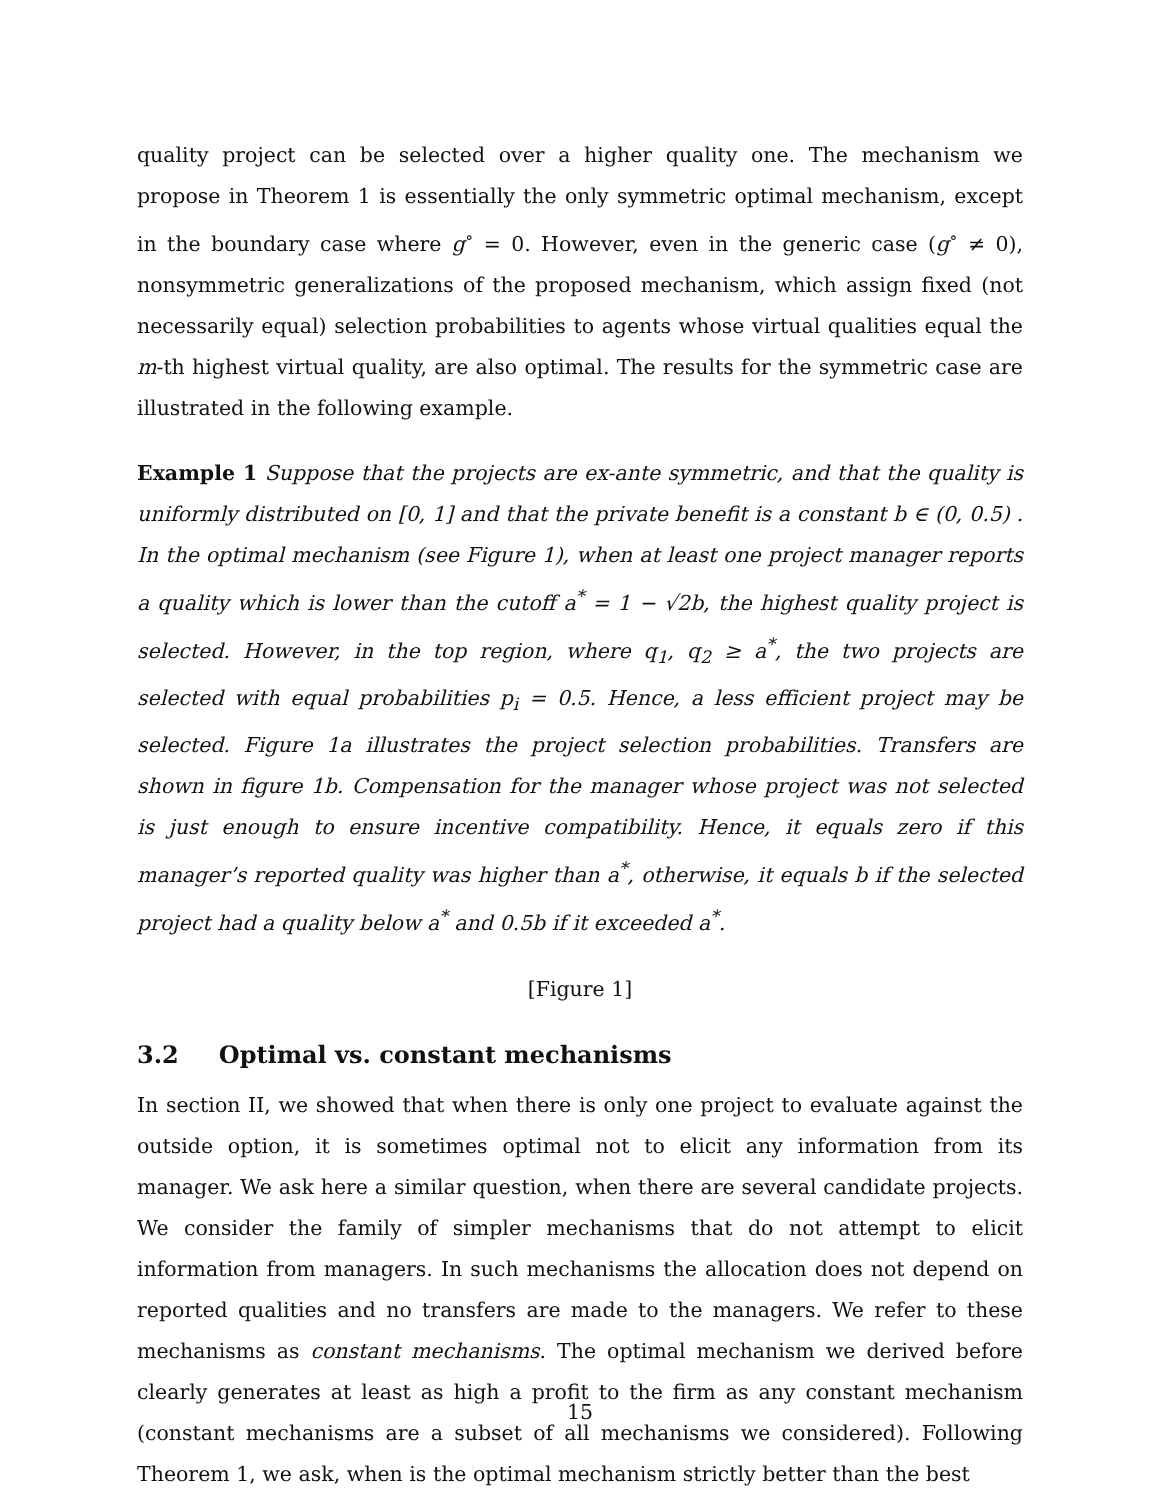quality project can be selected over a higher quality one. The mechanism we propose in Theorem 1 is essentially the only symmetric optimal mechanism, except in the boundary case where g<sup>∘</sup> = 0. However, even in the generic case (g<sup>∘</sup> ≠ 0), nonsymmetric generalizations of the proposed mechanism, which assign fixed (not necessarily equal) selection probabilities to agents whose virtual qualities equal the m-th highest virtual quality, are also optimal. The results for the symmetric case are illustrated in the following example.
Example 1 Suppose that the projects are ex-ante symmetric, and that the quality is uniformly distributed on [0, 1] and that the private benefit is a constant b ∈ (0, 0.5) . In the optimal mechanism (see Figure 1), when at least one project manager reports a quality which is lower than the cutoff a<sup>*</sup> = 1 − √2b, the highest quality project is selected. However, in the top region, where q<sub>1</sub>, q<sub>2</sub> ≥ a<sup>*</sup>, the two projects are selected with equal probabilities p<sub>i</sub> = 0.5. Hence, a less efficient project may be selected. Figure 1a illustrates the project selection probabilities. Transfers are shown in figure 1b. Compensation for the manager whose project was not selected is just enough to ensure incentive compatibility. Hence, it equals zero if this manager’s reported quality was higher than a<sup>*</sup>, otherwise, it equals b if the selected project had a quality below a<sup>*</sup> and 0.5b if it exceeded a<sup>*</sup>.
[Figure 1]
3.2 Optimal vs. constant mechanisms
In section II, we showed that when there is only one project to evaluate against the outside option, it is sometimes optimal not to elicit any information from its manager. We ask here a similar question, when there are several candidate projects. We consider the family of simpler mechanisms that do not attempt to elicit information from managers. In such mechanisms the allocation does not depend on reported qualities and no transfers are made to the managers. We refer to these mechanisms as constant mechanisms. The optimal mechanism we derived before clearly generates at least as high a profit to the firm as any constant mechanism (constant mechanisms are a subset of all mechanisms we considered). Following Theorem 1, we ask, when is the optimal mechanism strictly better than the best
15